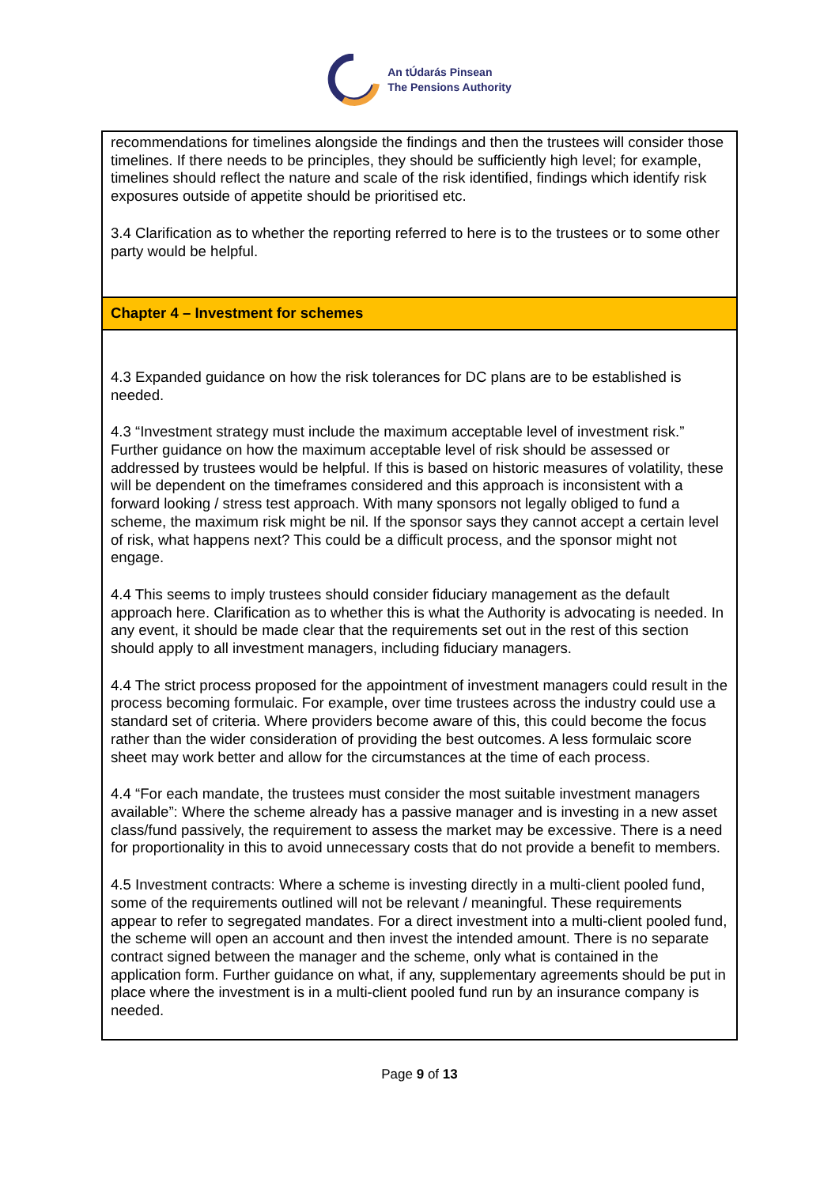An tÚdarás Pinsean
The Pensions Authority
| recommendations for timelines alongside the findings and then the trustees will consider those timelines. If there needs to be principles, they should be sufficiently high level; for example, timelines should reflect the nature and scale of the risk identified, findings which identify risk exposures outside of appetite should be prioritised etc. 3.4 Clarification as to whether the reporting referred to here is to the trustees or to some other party would be helpful. |
| Chapter 4 – Investment for schemes |
| 4.3 Expanded guidance on how the risk tolerances for DC plans are to be established is needed. 4.3 “Investment strategy must include the maximum acceptable level of investment risk.” Further guidance on how the maximum acceptable level of risk should be assessed or addressed by trustees would be helpful. If this is based on historic measures of volatility, these will be dependent on the timeframes considered and this approach is inconsistent with a forward looking / stress test approach. With many sponsors not legally obliged to fund a scheme, the maximum risk might be nil. If the sponsor says they cannot accept a certain level of risk, what happens next? This could be a difficult process, and the sponsor might not engage. 4.4 This seems to imply trustees should consider fiduciary management as the default approach here. Clarification as to whether this is what the Authority is advocating is needed. In any event, it should be made clear that the requirements set out in the rest of this section should apply to all investment managers, including fiduciary managers. 4.4 The strict process proposed for the appointment of investment managers could result in the process becoming formulaic. For example, over time trustees across the industry could use a standard set of criteria. Where providers become aware of this, this could become the focus rather than the wider consideration of providing the best outcomes. A less formulaic score sheet may work better and allow for the circumstances at the time of each process. 4.4 “For each mandate, the trustees must consider the most suitable investment managers available”: Where the scheme already has a passive manager and is investing in a new asset class/fund passively, the requirement to assess the market may be excessive. There is a need for proportionality in this to avoid unnecessary costs that do not provide a benefit to members. 4.5 Investment contracts: Where a scheme is investing directly in a multi-client pooled fund, some of the requirements outlined will not be relevant / meaningful. These requirements appear to refer to segregated mandates. For a direct investment into a multi-client pooled fund, the scheme will open an account and then invest the intended amount. There is no separate contract signed between the manager and the scheme, only what is contained in the application form. Further guidance on what, if any, supplementary agreements should be put in place where the investment is in a multi-client pooled fund run by an insurance company is needed. |
Page 9 of 13